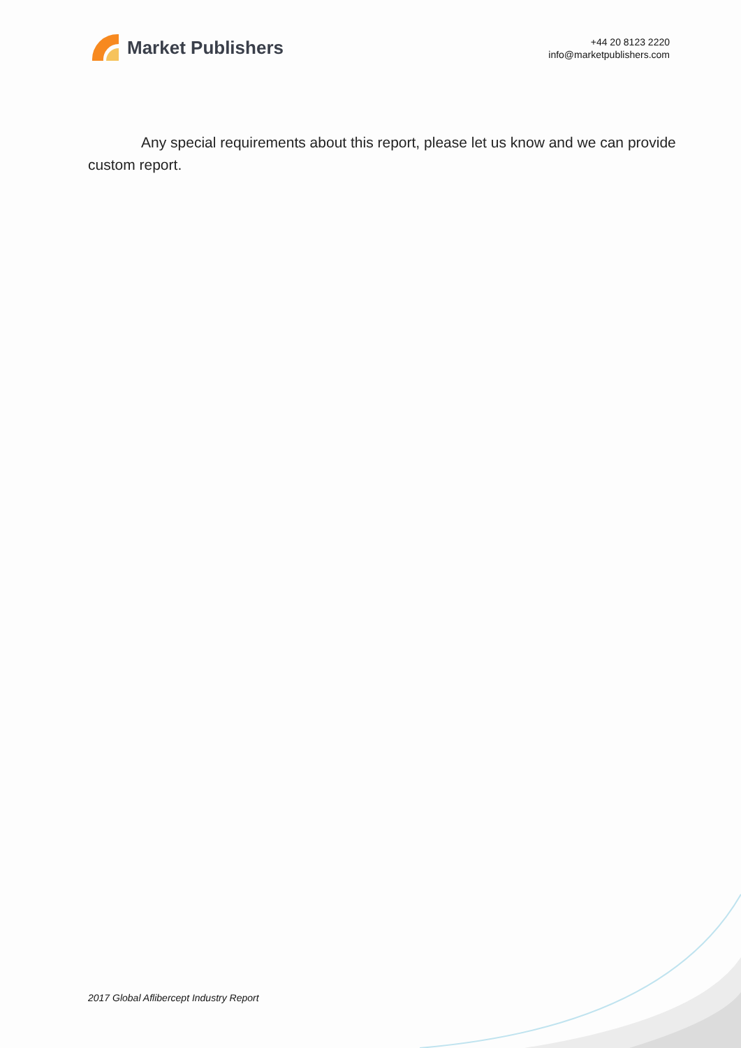Market Publishers
+44 20 8123 2220
info@marketpublishers.com
Any special requirements about this report, please let us know and we can provide custom report.
2017 Global Aflibercept Industry Report